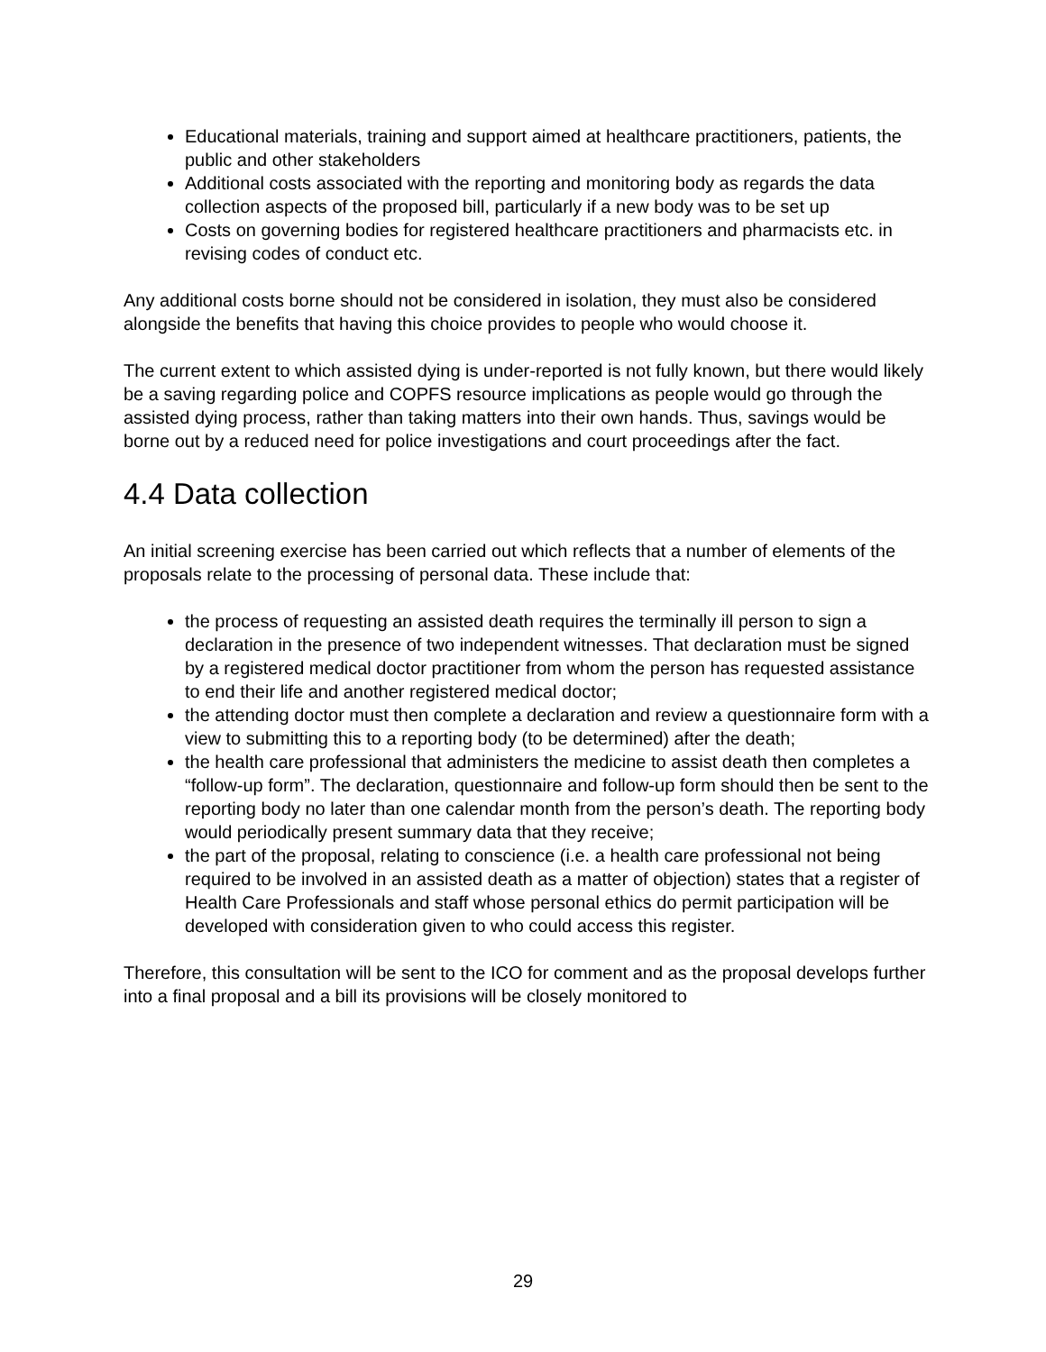Educational materials, training and support aimed at healthcare practitioners, patients, the public and other stakeholders
Additional costs associated with the reporting and monitoring body as regards the data collection aspects of the proposed bill, particularly if a new body was to be set up
Costs on governing bodies for registered healthcare practitioners and pharmacists etc. in revising codes of conduct etc.
Any additional costs borne should not be considered in isolation, they must also be considered alongside the benefits that having this choice provides to people who would choose it.
The current extent to which assisted dying is under-reported is not fully known, but there would likely be a saving regarding police and COPFS resource implications as people would go through the assisted dying process, rather than taking matters into their own hands. Thus, savings would be borne out by a reduced need for police investigations and court proceedings after the fact.
4.4 Data collection
An initial screening exercise has been carried out which reflects that a number of elements of the proposals relate to the processing of personal data. These include that:
the process of requesting an assisted death requires the terminally ill person to sign a declaration in the presence of two independent witnesses. That declaration must be signed by a registered medical doctor practitioner from whom the person has requested assistance to end their life and another registered medical doctor;
the attending doctor must then complete a declaration and review a questionnaire form with a view to submitting this to a reporting body (to be determined) after the death;
the health care professional that administers the medicine to assist death then completes a “follow-up form”. The declaration, questionnaire and follow-up form should then be sent to the reporting body no later than one calendar month from the person’s death. The reporting body would periodically present summary data that they receive;
the part of the proposal, relating to conscience (i.e. a health care professional not being required to be involved in an assisted death as a matter of objection) states that a register of Health Care Professionals and staff whose personal ethics do permit participation will be developed with consideration given to who could access this register.
Therefore, this consultation will be sent to the ICO for comment and as the proposal develops further into a final proposal and a bill its provisions will be closely monitored to
29